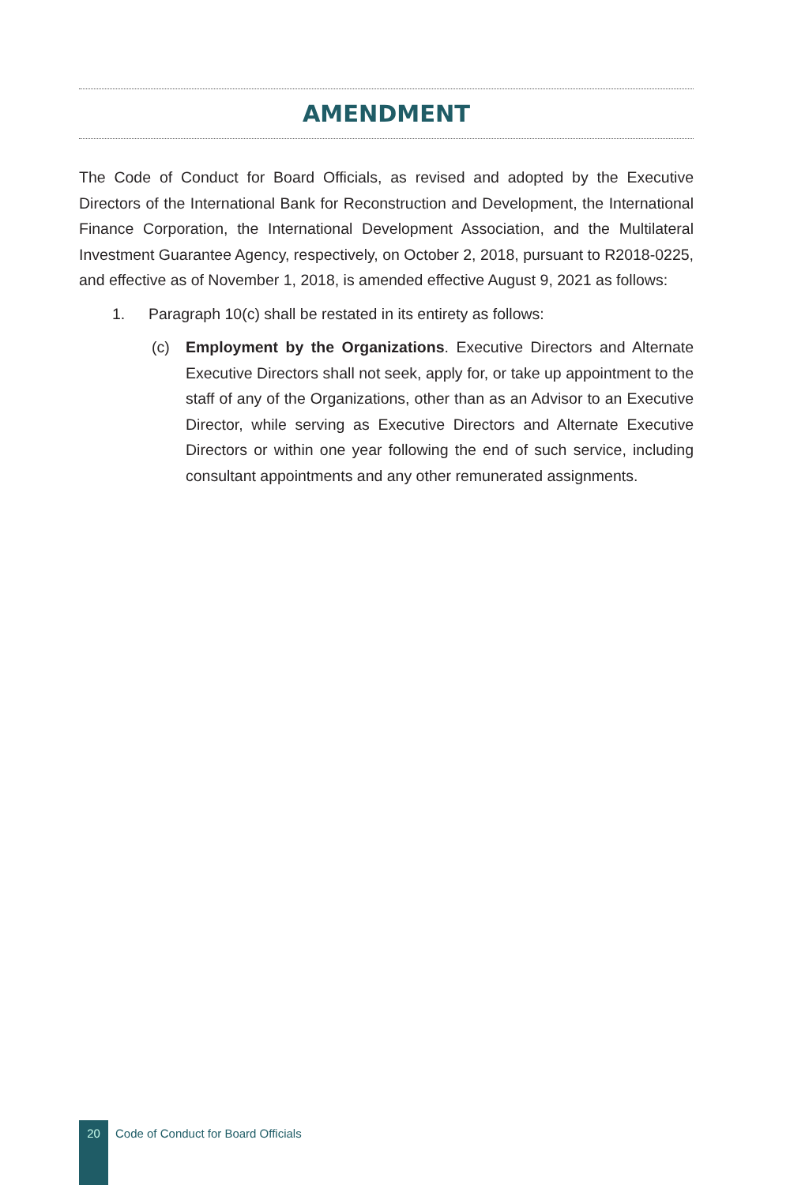AMENDMENT
The Code of Conduct for Board Officials, as revised and adopted by the Executive Directors of the International Bank for Reconstruction and Development, the International Finance Corporation, the International Development Association, and the Multilateral Investment Guarantee Agency, respectively, on October 2, 2018, pursuant to R2018-0225, and effective as of November 1, 2018, is amended effective August 9, 2021 as follows:
1. Paragraph 10(c) shall be restated in its entirety as follows:
(c) Employment by the Organizations. Executive Directors and Alternate Executive Directors shall not seek, apply for, or take up appointment to the staff of any of the Organizations, other than as an Advisor to an Executive Director, while serving as Executive Directors and Alternate Executive Directors or within one year following the end of such service, including consultant appointments and any other remunerated assignments.
20
Code of Conduct for Board Officials